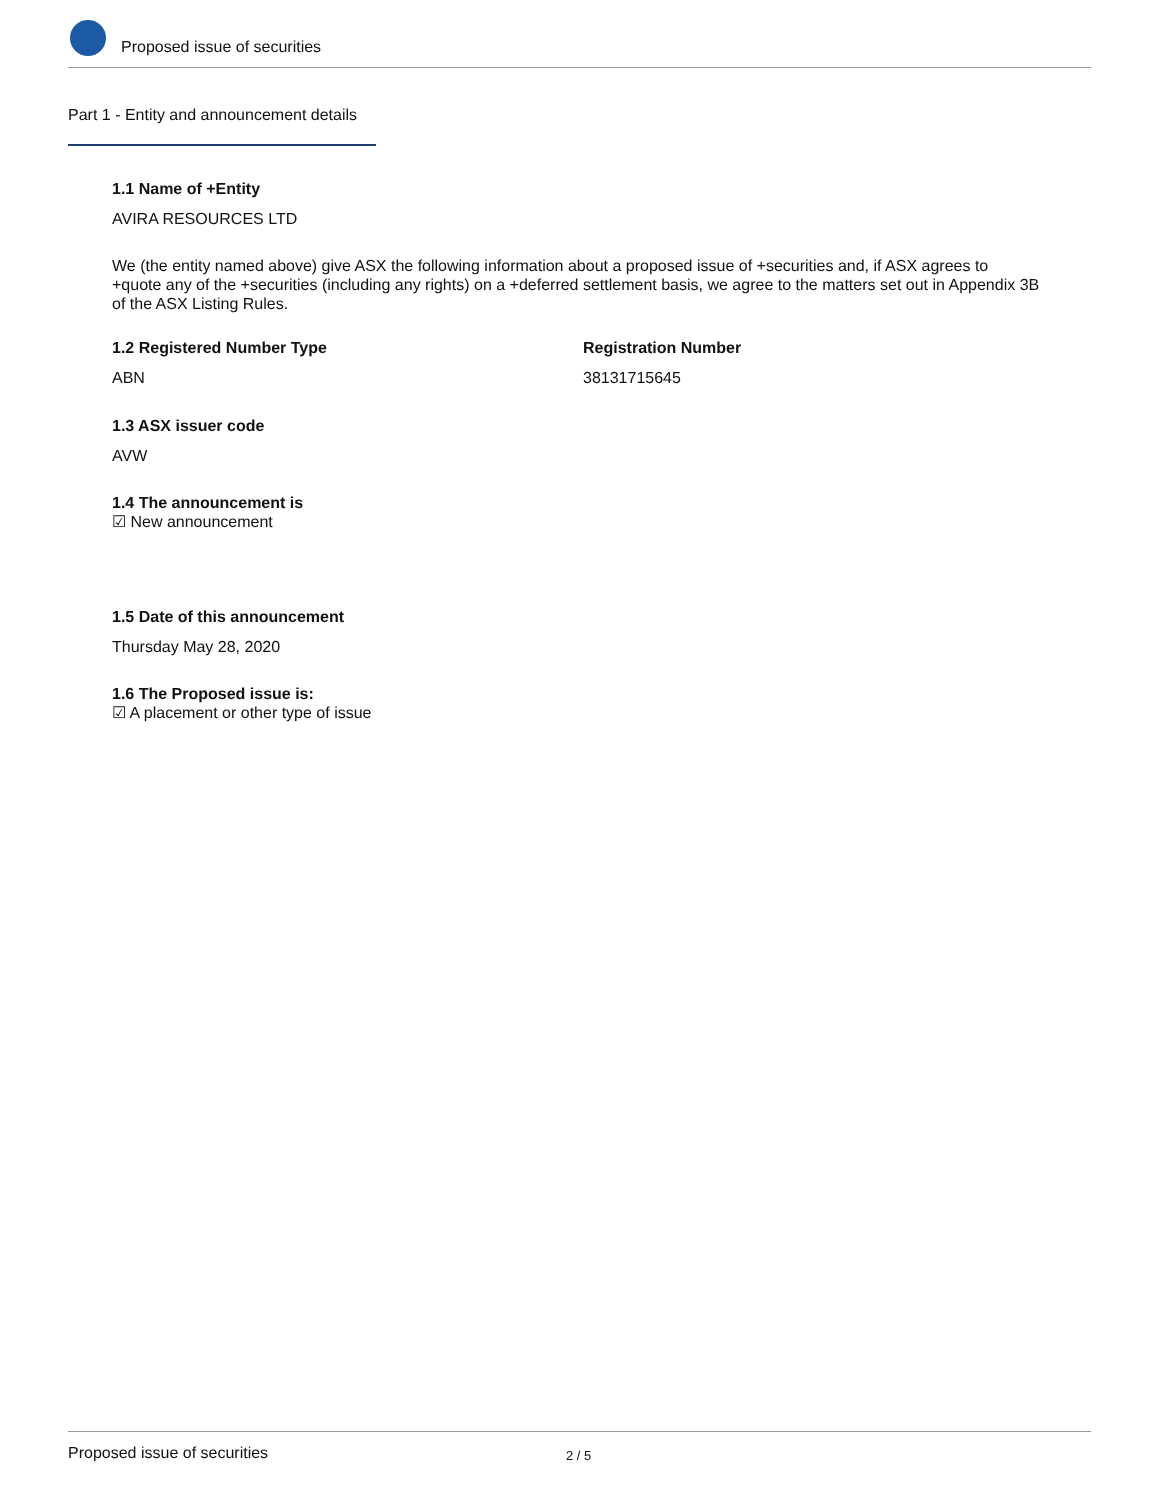Proposed issue of securities
Part 1 - Entity and announcement details
1.1 Name of +Entity
AVIRA RESOURCES LTD
We (the entity named above) give ASX the following information about a proposed issue of +securities and, if ASX agrees to +quote any of the +securities (including any rights) on a +deferred settlement basis, we agree to the matters set out in Appendix 3B of the ASX Listing Rules.
1.2 Registered Number Type
ABN
Registration Number
38131715645
1.3 ASX issuer code
AVW
1.4 The announcement is
☑ New announcement
1.5 Date of this announcement
Thursday May 28, 2020
1.6 The Proposed issue is:
☑ A placement or other type of issue
Proposed issue of securities 2 / 5